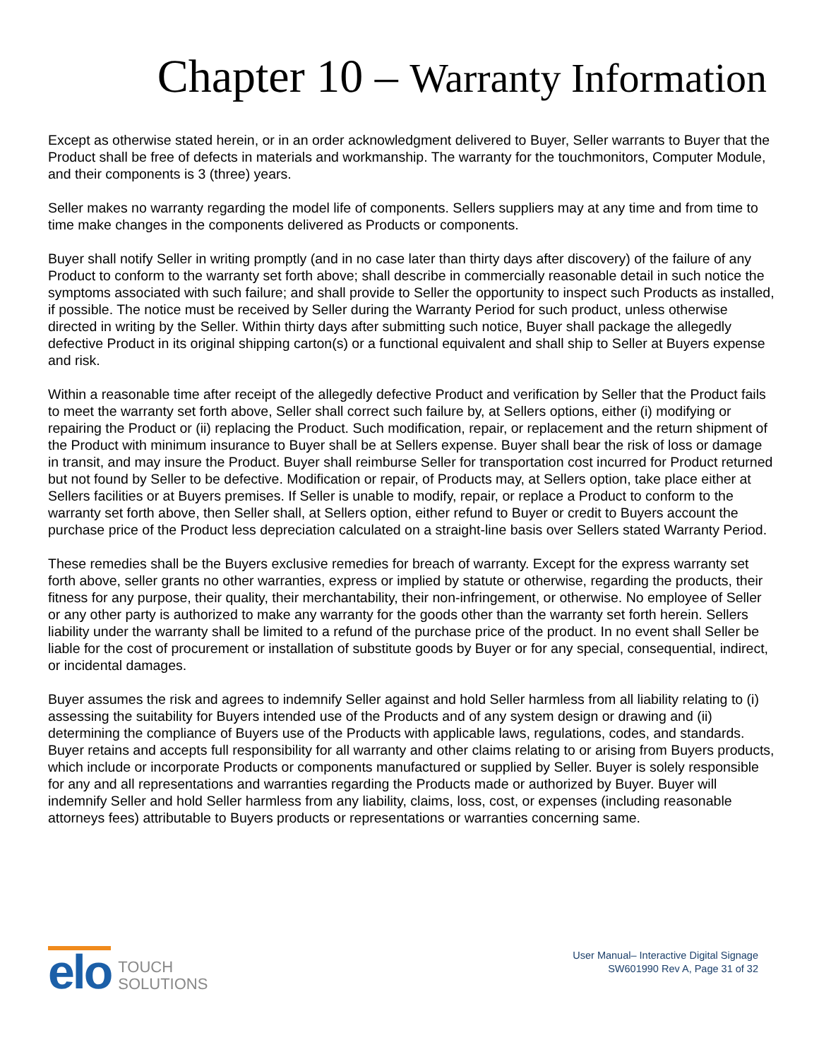Chapter 10 – Warranty Information
Except as otherwise stated herein, or in an order acknowledgment delivered to Buyer, Seller warrants to Buyer that the Product shall be free of defects in materials and workmanship. The warranty for the touchmonitors, Computer Module, and their components is 3 (three) years.
Seller makes no warranty regarding the model life of components. Sellers suppliers may at any time and from time to time make changes in the components delivered as Products or components.
Buyer shall notify Seller in writing promptly (and in no case later than thirty days after discovery) of the failure of any Product to conform to the warranty set forth above; shall describe in commercially reasonable detail in such notice the symptoms associated with such failure; and shall provide to Seller the opportunity to inspect such Products as installed, if possible. The notice must be received by Seller during the Warranty Period for such product, unless otherwise directed in writing by the Seller. Within thirty days after submitting such notice, Buyer shall package the allegedly defective Product in its original shipping carton(s) or a functional equivalent and shall ship to Seller at Buyers expense and risk.
Within a reasonable time after receipt of the allegedly defective Product and verification by Seller that the Product fails to meet the warranty set forth above, Seller shall correct such failure by, at Sellers options, either (i) modifying or repairing the Product or (ii) replacing the Product. Such modification, repair, or replacement and the return shipment of the Product with minimum insurance to Buyer shall be at Sellers expense. Buyer shall bear the risk of loss or damage in transit, and may insure the Product. Buyer shall reimburse Seller for transportation cost incurred for Product returned but not found by Seller to be defective. Modification or repair, of Products may, at Sellers option, take place either at Sellers facilities or at Buyers premises. If Seller is unable to modify, repair, or replace a Product to conform to the warranty set forth above, then Seller shall, at Sellers option, either refund to Buyer or credit to Buyers account the purchase price of the Product less depreciation calculated on a straight-line basis over Sellers stated Warranty Period.
These remedies shall be the Buyers exclusive remedies for breach of warranty. Except for the express warranty set forth above, seller grants no other warranties, express or implied by statute or otherwise, regarding the products, their fitness for any purpose, their quality, their merchantability, their non-infringement, or otherwise. No employee of Seller or any other party is authorized to make any warranty for the goods other than the warranty set forth herein. Sellers liability under the warranty shall be limited to a refund of the purchase price of the product. In no event shall Seller be liable for the cost of procurement or installation of substitute goods by Buyer or for any special, consequential, indirect, or incidental damages.
Buyer assumes the risk and agrees to indemnify Seller against and hold Seller harmless from all liability relating to (i) assessing the suitability for Buyers intended use of the Products and of any system design or drawing and (ii) determining the compliance of Buyers use of the Products with applicable laws, regulations, codes, and standards. Buyer retains and accepts full responsibility for all warranty and other claims relating to or arising from Buyers products, which include or incorporate Products or components manufactured or supplied by Seller. Buyer is solely responsible for any and all representations and warranties regarding the Products made or authorized by Buyer. Buyer will indemnify Seller and hold Seller harmless from any liability, claims, loss, cost, or expenses (including reasonable attorneys fees) attributable to Buyers products or representations or warranties concerning same.
elo
TOUCH
SOLUTIONS
User Manual– Interactive Digital Signage
SW601990 Rev A, Page 31 of 32